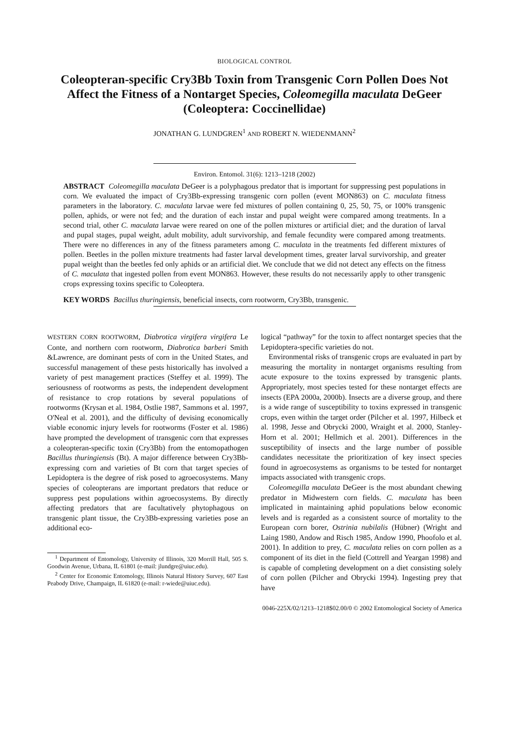BIOLOGICAL CONTROL
Coleopteran-specific Cry3Bb Toxin from Transgenic Corn Pollen Does Not Affect the Fitness of a Nontarget Species, Coleomegilla maculata DeGeer (Coleoptera: Coccinellidae)
JONATHAN G. LUNDGREN<sup>1</sup> AND ROBERT N. WIEDENMANN<sup>2</sup>
Environ. Entomol. 31(6): 1213–1218 (2002)
ABSTRACT Coleomegilla maculata DeGeer is a polyphagous predator that is important for suppressing pest populations in corn. We evaluated the impact of Cry3Bb-expressing transgenic corn pollen (event MON863) on C. maculata fitness parameters in the laboratory. C. maculata larvae were fed mixtures of pollen containing 0, 25, 50, 75, or 100% transgenic pollen, aphids, or were not fed; and the duration of each instar and pupal weight were compared among treatments. In a second trial, other C. maculata larvae were reared on one of the pollen mixtures or artificial diet; and the duration of larval and pupal stages, pupal weight, adult mobility, adult survivorship, and female fecundity were compared among treatments. There were no differences in any of the fitness parameters among C. maculata in the treatments fed different mixtures of pollen. Beetles in the pollen mixture treatments had faster larval development times, greater larval survivorship, and greater pupal weight than the beetles fed only aphids or an artificial diet. We conclude that we did not detect any effects on the fitness of C. maculata that ingested pollen from event MON863. However, these results do not necessarily apply to other transgenic crops expressing toxins specific to Coleoptera.
KEY WORDS Bacillus thuringiensis, beneficial insects, corn rootworm, Cry3Bb, transgenic.
WESTERN CORN ROOTWORM, Diabrotica virgifera virgifera Le Conte, and northern corn rootworm, Diabrotica barberi Smith &Lawrence, are dominant pests of corn in the United States, and successful management of these pests historically has involved a variety of pest management practices (Steffey et al. 1999). The seriousness of rootworms as pests, the independent development of resistance to crop rotations by several populations of rootworms (Krysan et al. 1984, Ostlie 1987, Sammons et al. 1997, O'Neal et al. 2001), and the difficulty of devising economically viable economic injury levels for rootworms (Foster et al. 1986) have prompted the development of transgenic corn that expresses a coleopteran-specific toxin (Cry3Bb) from the entomopathogen Bacillus thuringiensis (Bt). A major difference between Cry3Bb-expressing corn and varieties of Bt corn that target species of Lepidoptera is the degree of risk posed to agroecosystems. Many species of coleopterans are important predators that reduce or suppress pest populations within agroecosystems. By directly affecting predators that are facultatively phytophagous on transgenic plant tissue, the Cry3Bb-expressing varieties pose an additional eco-
<sup>1</sup> Department of Entomology, University of Illinois, 320 Morrill Hall, 505 S. Goodwin Avenue, Urbana, IL 61801 (e-mail: jlundgre@uiuc.edu).
<sup>2</sup> Center for Economic Entomology, Illinois Natural History Survey, 607 East Peabody Drive, Champaign, IL 61820 (e-mail: r-wiede@uiuc.edu).
logical “pathway” for the toxin to affect nontarget species that the Lepidoptera-specific varieties do not.
Environmental risks of transgenic crops are evaluated in part by measuring the mortality in nontarget organisms resulting from acute exposure to the toxins expressed by transgenic plants. Appropriately, most species tested for these nontarget effects are insects (EPA 2000a, 2000b). Insects are a diverse group, and there is a wide range of susceptibility to toxins expressed in transgenic crops, even within the target order (Pilcher et al. 1997, Hilbeck et al. 1998, Jesse and Obrycki 2000, Wraight et al. 2000, Stanley-Horn et al. 2001; Hellmich et al. 2001). Differences in the susceptibility of insects and the large number of possible candidates necessitate the prioritization of key insect species found in agroecosystems as organisms to be tested for nontarget impacts associated with transgenic crops.
Coleomegilla maculata DeGeer is the most abundant chewing predator in Midwestern corn fields. C. maculata has been implicated in maintaining aphid populations below economic levels and is regarded as a consistent source of mortality to the European corn borer, Ostrinia nubilalis (Hübner) (Wright and Laing 1980, Andow and Risch 1985, Andow 1990, Phoofolo et al. 2001). In addition to prey, C. maculata relies on corn pollen as a component of its diet in the field (Cottrell and Yeargan 1998) and is capable of completing development on a diet consisting solely of corn pollen (Pilcher and Obrycki 1994). Ingesting prey that have
0046-225X/02/1213–1218$02.00/0 © 2002 Entomological Society of America